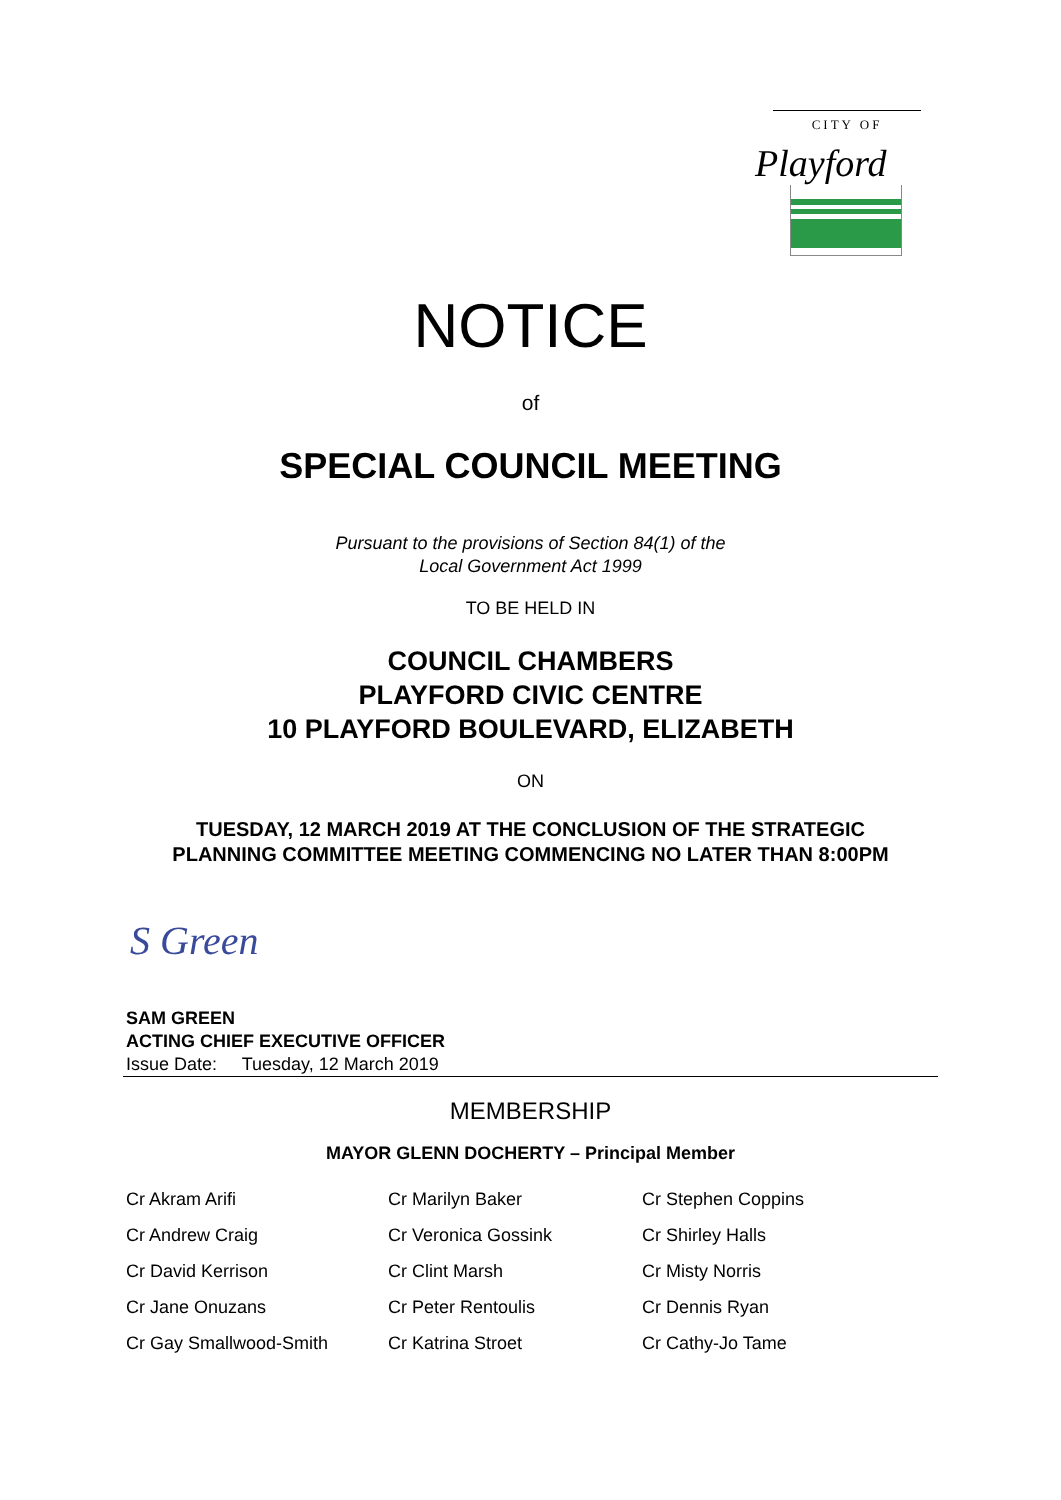CITY OF
Playford
NOTICE
of
SPECIAL COUNCIL MEETING
Pursuant to the provisions of Section 84(1) of the
Local Government Act 1999
TO BE HELD IN
COUNCIL CHAMBERS
PLAYFORD CIVIC CENTRE
10 PLAYFORD BOULEVARD, ELIZABETH
ON
TUESDAY, 12 MARCH 2019 AT THE CONCLUSION OF THE STRATEGIC
PLANNING COMMITTEE MEETING COMMENCING NO LATER THAN 8:00PM
S Green
SAM GREEN
ACTING CHIEF EXECUTIVE OFFICER
Issue Date: Tuesday, 12 March 2019
MEMBERSHIP
MAYOR GLENN DOCHERTY – Principal Member
| Cr Akram Arifi | Cr Marilyn Baker | Cr Stephen Coppins |
| Cr Andrew Craig | Cr Veronica Gossink | Cr Shirley Halls |
| Cr David Kerrison | Cr Clint Marsh | Cr Misty Norris |
| Cr Jane Onuzans | Cr Peter Rentoulis | Cr Dennis Ryan |
| Cr Gay Smallwood-Smith | Cr Katrina Stroet | Cr Cathy-Jo Tame |